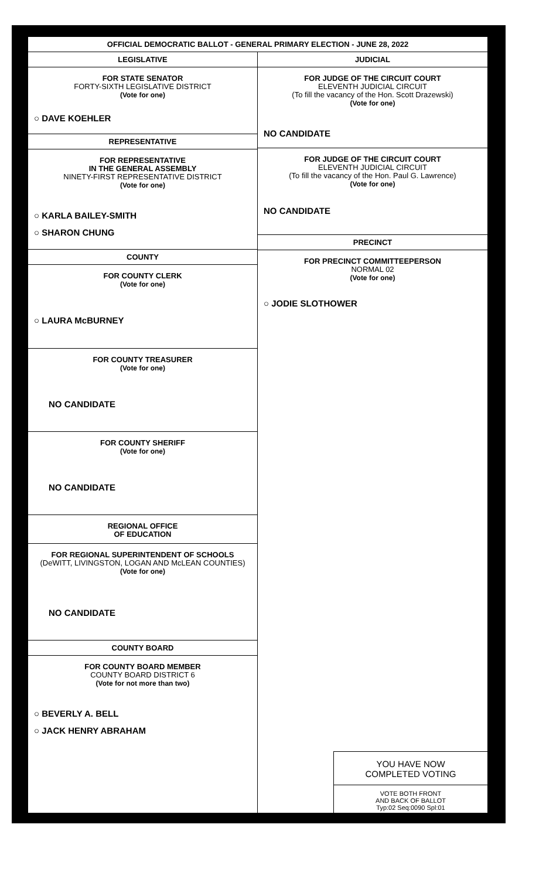OFFICIAL DEMOCRATIC BALLOT - GENERAL PRIMARY ELECTION - JUNE 28, 2022
LEGISLATIVE
FOR STATE SENATOR
FORTY-SIXTH LEGISLATIVE DISTRICT
(Vote for one)
○ DAVE KOEHLER
REPRESENTATIVE
FOR REPRESENTATIVE
IN THE GENERAL ASSEMBLY
NINETY-FIRST REPRESENTATIVE DISTRICT
(Vote for one)
○ KARLA BAILEY-SMITH
○ SHARON CHUNG
COUNTY
FOR COUNTY CLERK
(Vote for one)
○ LAURA McBURNEY
FOR COUNTY TREASURER
(Vote for one)
NO CANDIDATE
FOR COUNTY SHERIFF
(Vote for one)
NO CANDIDATE
REGIONAL OFFICE
OF EDUCATION
FOR REGIONAL SUPERINTENDENT OF SCHOOLS
(DeWITT, LIVINGSTON, LOGAN AND McLEAN COUNTIES)
(Vote for one)
NO CANDIDATE
COUNTY BOARD
FOR COUNTY BOARD MEMBER
COUNTY BOARD DISTRICT 6
(Vote for not more than two)
○ BEVERLY A. BELL
○ JACK HENRY ABRAHAM
JUDICIAL
FOR JUDGE OF THE CIRCUIT COURT
ELEVENTH JUDICIAL CIRCUIT
(To fill the vacancy of the Hon. Scott Drazewski)
(Vote for one)
NO CANDIDATE
FOR JUDGE OF THE CIRCUIT COURT
ELEVENTH JUDICIAL CIRCUIT
(To fill the vacancy of the Hon. Paul G. Lawrence)
(Vote for one)
NO CANDIDATE
PRECINCT
FOR PRECINCT COMMITTEEPERSON
NORMAL 02
(Vote for one)
○ JODIE SLOTHOWER
YOU HAVE NOW
COMPLETED VOTING
VOTE BOTH FRONT
AND BACK OF BALLOT
Typ:02 Seq:0090 Spl:01